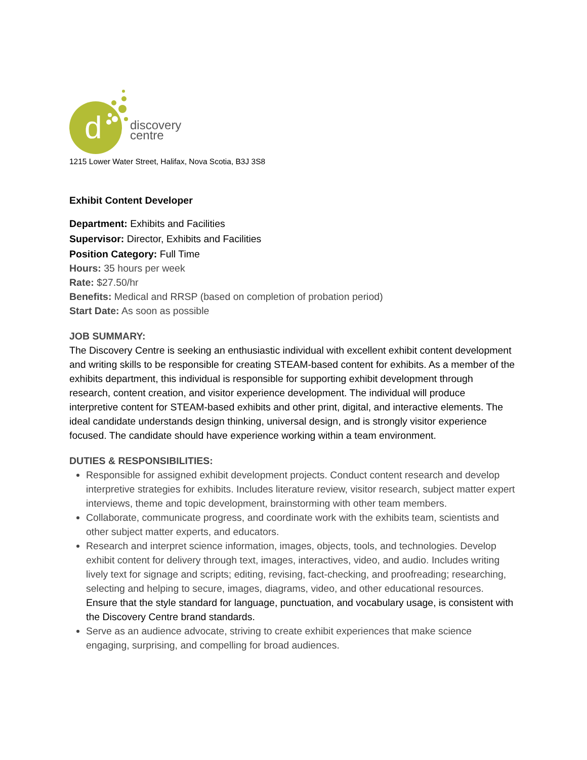d
discovery
centre
1215 Lower Water Street, Halifax, Nova Scotia, B3J 3S8
Exhibit Content Developer
Department: Exhibits and Facilities
Supervisor: Director, Exhibits and Facilities
Position Category: Full Time
Hours: 35 hours per week
Rate: $27.50/hr
Benefits: Medical and RRSP (based on completion of probation period)
Start Date: As soon as possible
JOB SUMMARY:
The Discovery Centre is seeking an enthusiastic individual with excellent exhibit content development and writing skills to be responsible for creating STEAM-based content for exhibits. As a member of the exhibits department, this individual is responsible for supporting exhibit development through research, content creation, and visitor experience development. The individual will produce interpretive content for STEAM-based exhibits and other print, digital, and interactive elements. The ideal candidate understands design thinking, universal design, and is strongly visitor experience focused. The candidate should have experience working within a team environment.
DUTIES & RESPONSIBILITIES:
Responsible for assigned exhibit development projects. Conduct content research and develop interpretive strategies for exhibits. Includes literature review, visitor research, subject matter expert interviews, theme and topic development, brainstorming with other team members.
Collaborate, communicate progress, and coordinate work with the exhibits team, scientists and other subject matter experts, and educators.
Research and interpret science information, images, objects, tools, and technologies. Develop exhibit content for delivery through text, images, interactives, video, and audio. Includes writing lively text for signage and scripts; editing, revising, fact-checking, and proofreading; researching, selecting and helping to secure, images, diagrams, video, and other educational resources. Ensure that the style standard for language, punctuation, and vocabulary usage, is consistent with the Discovery Centre brand standards.
Serve as an audience advocate, striving to create exhibit experiences that make science engaging, surprising, and compelling for broad audiences.